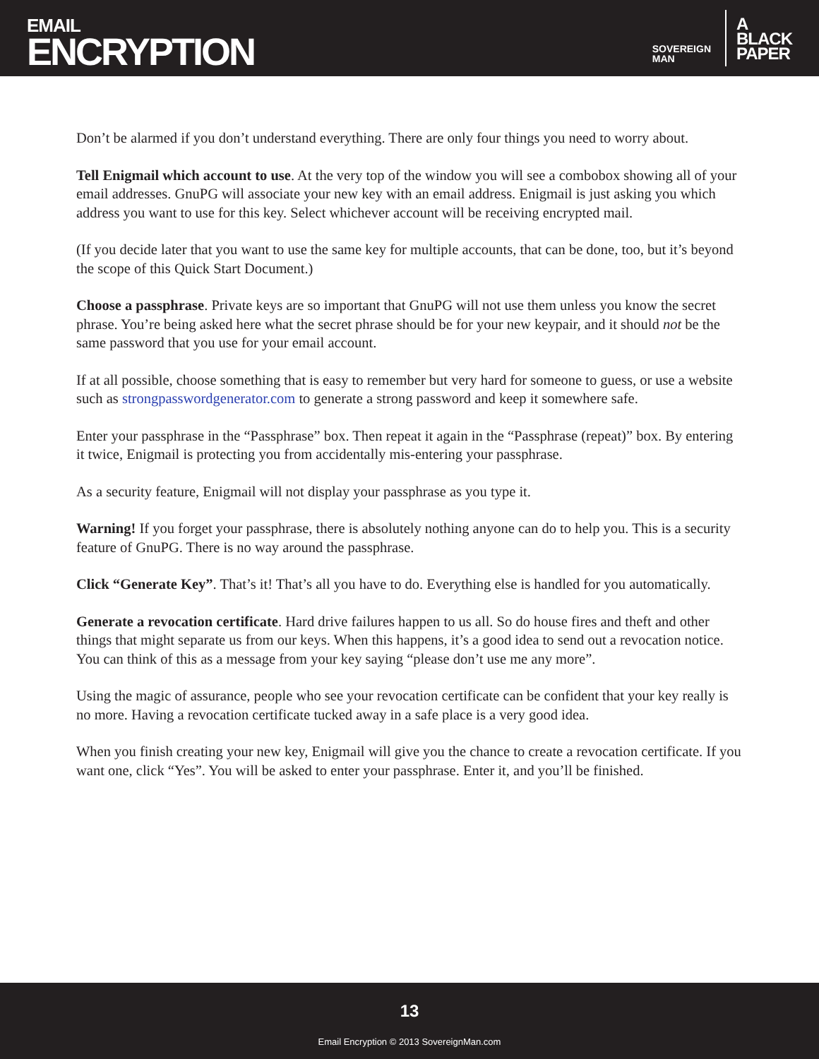EMAIL
ENCRYPTION
SOVEREIGN
MAN
A
BLACK
PAPER
Don’t be alarmed if you don’t understand everything. There are only four things you need to worry about.
Tell Enigmail which account to use. At the very top of the window you will see a combobox showing all of your email addresses. GnuPG will associate your new key with an email address. Enigmail is just asking you which address you want to use for this key. Select whichever account will be receiving encrypted mail.
(If you decide later that you want to use the same key for multiple accounts, that can be done, too, but it’s beyond the scope of this Quick Start Document.)
Choose a passphrase. Private keys are so important that GnuPG will not use them unless you know the secret phrase. You’re being asked here what the secret phrase should be for your new keypair, and it should not be the same password that you use for your email account.
If at all possible, choose something that is easy to remember but very hard for someone to guess, or use a website such as strongpasswordgenerator.com to generate a strong password and keep it somewhere safe.
Enter your passphrase in the “Passphrase” box. Then repeat it again in the “Passphrase (repeat)” box. By entering it twice, Enigmail is protecting you from accidentally mis-entering your passphrase.
As a security feature, Enigmail will not display your passphrase as you type it.
Warning! If you forget your passphrase, there is absolutely nothing anyone can do to help you. This is a security feature of GnuPG. There is no way around the passphrase.
Click “Generate Key”. That’s it! That’s all you have to do. Everything else is handled for you automatically.
Generate a revocation certificate. Hard drive failures happen to us all. So do house fires and theft and other things that might separate us from our keys. When this happens, it’s a good idea to send out a revocation notice. You can think of this as a message from your key saying “please don’t use me any more”.
Using the magic of assurance, people who see your revocation certificate can be confident that your key really is no more. Having a revocation certificate tucked away in a safe place is a very good idea.
When you finish creating your new key, Enigmail will give you the chance to create a revocation certificate. If you want one, click “Yes”. You will be asked to enter your passphrase. Enter it, and you’ll be finished.
13
Email Encryption © 2013 SovereignMan.com